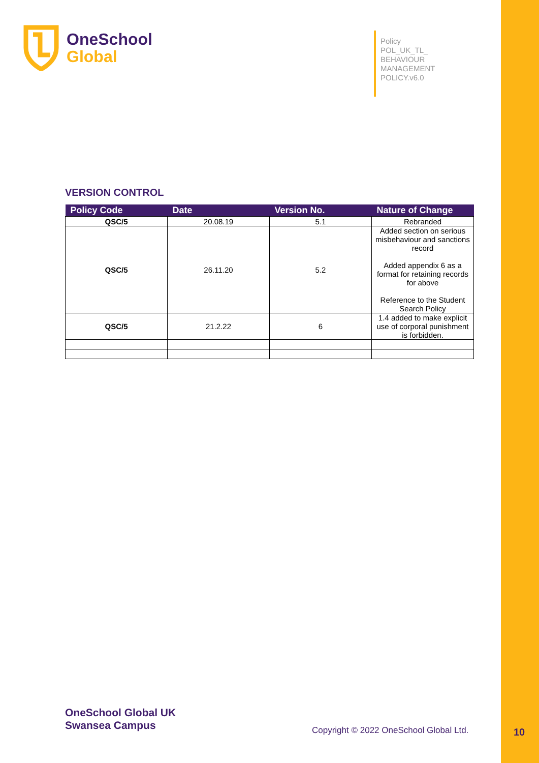OneSchool
Global
Policy
POL_UK_TL_
BEHAVIOUR
MANAGEMENT
POLICY.v6.0
VERSION CONTROL
| Policy Code | Date | Version No. | Nature of Change |
| --- | --- | --- | --- |
| QSC/5 | 20.08.19 | 5.1 | Rebranded |
| QSC/5 | 26.11.20 | 5.2 | Added section on serious misbehaviour and sanctions record Added appendix 6 as a format for retaining records for above Reference to the Student Search Policy |
| QSC/5 | 21.2.22 | 6 | 1.4 added to make explicit use of corporal punishment is forbidden. |
OneSchool Global UK
Swansea Campus
Copyright © 2022 OneSchool Global Ltd.
10